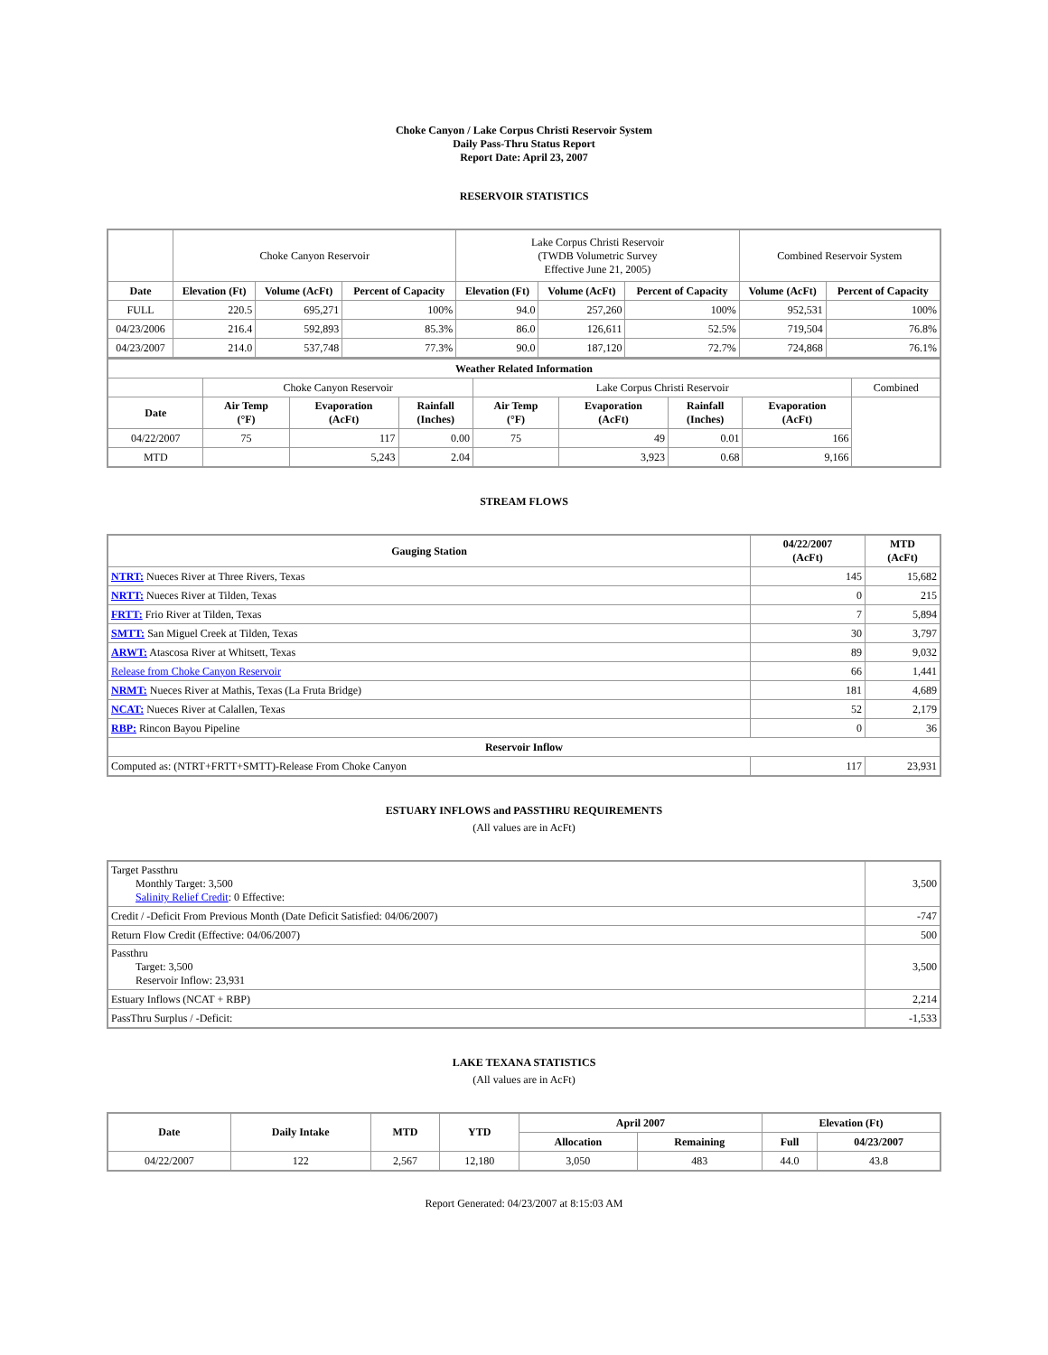Choke Canyon / Lake Corpus Christi Reservoir System
Daily Pass-Thru Status Report
Report Date: April 23, 2007
RESERVOIR STATISTICS
| | Choke Canyon Reservoir | | | Lake Corpus Christi Reservoir (TWDB Volumetric Survey Effective June 21, 2005) | | | Combined Reservoir System | |
| Date | Elevation (Ft) | Volume (AcFt) | Percent of Capacity | Elevation (Ft) | Volume (AcFt) | Percent of Capacity | Volume (AcFt) | Percent of Capacity |
| FULL | 220.5 | 695,271 | 100% | 94.0 | 257,260 | 100% | 952,531 | 100% |
| 04/23/2006 | 216.4 | 592,893 | 85.3% | 86.0 | 126,611 | 52.5% | 719,504 | 76.8% |
| 04/23/2007 | 214.0 | 537,748 | 77.3% | 90.0 | 187,120 | 72.7% | 724,868 | 76.1% |
| Weather Related Information | | | | | | | | |
| --- | --- | --- | --- | --- | --- | --- | --- | --- |
| | Choke Canyon Reservoir | | | Lake Corpus Christi Reservoir | | | | Combined |
| Date | Air Temp (°F) | Evaporation (AcFt) | Rainfall (Inches) | Air Temp (°F) | Evaporation (AcFt) | Rainfall (Inches) | Evaporation (AcFt) | |
| 04/22/2007 | 75 | 117 | 0.00 | 75 | 49 | 0.01 | 166 | |
| MTD | | 5,243 | 2.04 | | 3,923 | 0.68 | 9,166 | |
STREAM FLOWS
| Gauging Station | 04/22/2007 (AcFt) | MTD (AcFt) |
| --- | --- | --- |
| NTRT: Nueces River at Three Rivers, Texas | 145 | 15,682 |
| NRTT: Nueces River at Tilden, Texas | 0 | 215 |
| FRTT: Frio River at Tilden, Texas | 7 | 5,894 |
| SMTT: San Miguel Creek at Tilden, Texas | 30 | 3,797 |
| ARWT: Atascosa River at Whitsett, Texas | 89 | 9,032 |
| Release from Choke Canyon Reservoir | 66 | 1,441 |
| NRMT: Nueces River at Mathis, Texas (La Fruta Bridge) | 181 | 4,689 |
| NCAT: Nueces River at Calallen, Texas | 52 | 2,179 |
| RBP: Rincon Bayou Pipeline | 0 | 36 |
| Reservoir Inflow | | |
| Computed as: (NTRT+FRTT+SMTT)-Release From Choke Canyon | 117 | 23,931 |
ESTUARY INFLOWS and PASSTHRU REQUIREMENTS
(All values are in AcFt)
| Target Passthru Monthly Target: 3,500 Salinity Relief Credit : 0 Effective: | 3,500 |
| Credit / -Deficit From Previous Month (Date Deficit Satisfied: 04/06/2007) | -747 |
| Return Flow Credit (Effective: 04/06/2007) | 500 |
| Passthru Target: 3,500 Reservoir Inflow: 23,931 | 3,500 |
| Estuary Inflows (NCAT + RBP) | 2,214 |
| PassThru Surplus / -Deficit: | -1,533 |
LAKE TEXANA STATISTICS
(All values are in AcFt)
| Date | Daily Intake | MTD | YTD | April 2007 | | Elevation (Ft) | |
| --- | --- | --- | --- | --- | --- | --- | --- |
| | | | | Allocation | Remaining | Full | 04/23/2007 |
| 04/22/2007 | 122 | 2,567 | 12,180 | 3,050 | 483 | 44.0 | 43.8 |
Report Generated: 04/23/2007 at 8:15:03 AM